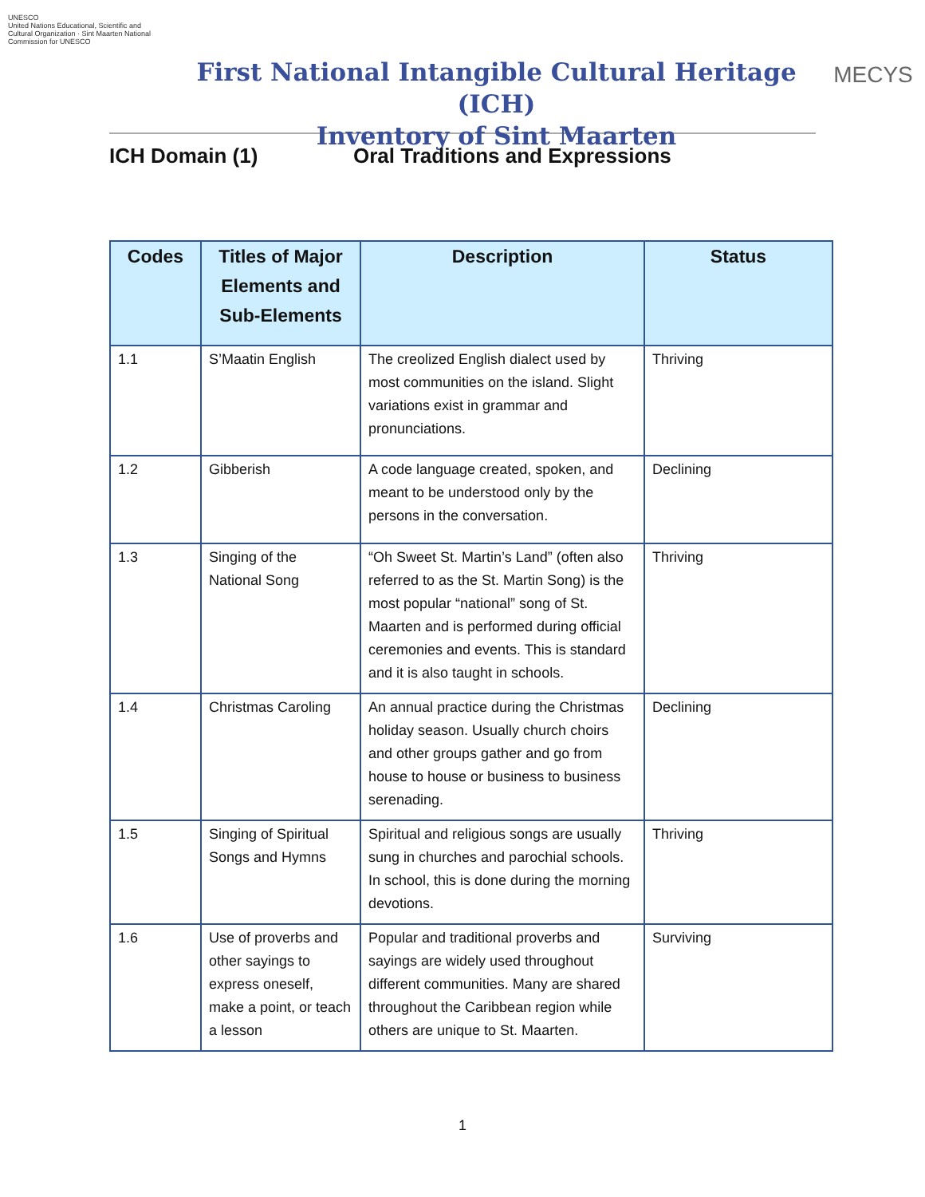UNESCO
United Nations Educational, Scientific and Cultural Organization · Sint Maarten National Commission for UNESCO
First National Intangible Cultural Heritage (ICH)
Inventory of Sint Maarten
MECYS
ICH Domain (1) Oral Traditions and Expressions
| Codes | Titles of Major Elements and Sub-Elements | Description | Status |
| --- | --- | --- | --- |
| 1.1 | S’Maatin English | The creolized English dialect used by most communities on the island. Slight variations exist in grammar and pronunciations. | Thriving |
| 1.2 | Gibberish | A code language created, spoken, and meant to be understood only by the persons in the conversation. | Declining |
| 1.3 | Singing of the National Song | “Oh Sweet St. Martin’s Land” (often also referred to as the St. Martin Song) is the most popular “national” song of St. Maarten and is performed during official ceremonies and events. This is standard and it is also taught in schools. | Thriving |
| 1.4 | Christmas Caroling | An annual practice during the Christmas holiday season. Usually church choirs and other groups gather and go from house to house or business to business serenading. | Declining |
| 1.5 | Singing of Spiritual Songs and Hymns | Spiritual and religious songs are usually sung in churches and parochial schools. In school, this is done during the morning devotions. | Thriving |
| 1.6 | Use of proverbs and other sayings to express oneself, make a point, or teach a lesson | Popular and traditional proverbs and sayings are widely used throughout different communities. Many are shared throughout the Caribbean region while others are unique to St. Maarten. | Surviving |
1